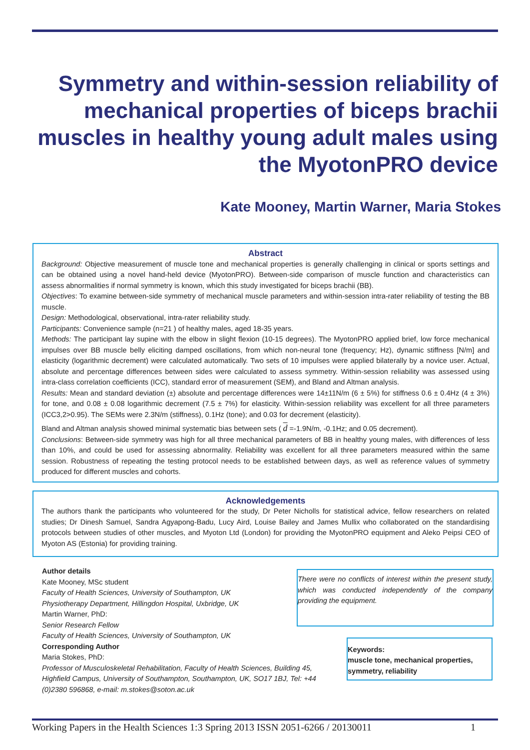Symmetry and within-session reliability of mechanical properties of biceps brachii muscles in healthy young adult males using the MyotonPRO device
Kate Mooney, Martin Warner, Maria Stokes
Abstract
Background: Objective measurement of muscle tone and mechanical properties is generally challenging in clinical or sports settings and can be obtained using a novel hand-held device (MyotonPRO). Between-side comparison of muscle function and characteristics can assess abnormalities if normal symmetry is known, which this study investigated for biceps brachii (BB).
Objectives: To examine between-side symmetry of mechanical muscle parameters and within-session intra-rater reliability of testing the BB muscle.
Design: Methodological, observational, intra-rater reliability study.
Participants: Convenience sample (n=21 ) of healthy males, aged 18-35 years.
Methods: The participant lay supine with the elbow in slight flexion (10-15 degrees). The MyotonPRO applied brief, low force mechanical impulses over BB muscle belly eliciting damped oscillations, from which non-neural tone (frequency; Hz), dynamic stiffness [N/m] and elasticity (logarithmic decrement) were calculated automatically. Two sets of 10 impulses were applied bilaterally by a novice user. Actual, absolute and percentage differences between sides were calculated to assess symmetry. Within-session reliability was assessed using intra-class correlation coefficients (ICC), standard error of measurement (SEM), and Bland and Altman analysis.
Results: Mean and standard deviation (±) absolute and percentage differences were 14±11N/m (6 ± 5%) for stiffness 0.6 ± 0.4Hz (4 ± 3%) for tone, and 0.08 ± 0.08 logarithmic decrement (7.5 ± 7%) for elasticity. Within-session reliability was excellent for all three parameters (ICC3,2>0.95). The SEMs were 2.3N/m (stiffness), 0.1Hz (tone); and 0.03 for decrement (elasticity).
Bland and Altman analysis showed minimal systematic bias between sets ( d =-1.9N/m, -0.1Hz; and 0.05 decrement).
Conclusions: Between-side symmetry was high for all three mechanical parameters of BB in healthy young males, with differences of less than 10%, and could be used for assessing abnormality. Reliability was excellent for all three parameters measured within the same session. Robustness of repeating the testing protocol needs to be established between days, as well as reference values of symmetry produced for different muscles and cohorts.
Acknowledgements
The authors thank the participants who volunteered for the study, Dr Peter Nicholls for statistical advice, fellow researchers on related studies; Dr Dinesh Samuel, Sandra Agyapong-Badu, Lucy Aird, Louise Bailey and James Mullix who collaborated on the standardising protocols between studies of other muscles, and Myoton Ltd (London) for providing the MyotonPRO equipment and Aleko Peipsi CEO of Myoton AS (Estonia) for providing training.
Author details
Kate Mooney, MSc student
Faculty of Health Sciences, University of Southampton, UK
Physiotherapy Department, Hillingdon Hospital, Uxbridge, UK
Martin Warner, PhD:
Senior Research Fellow
Faculty of Health Sciences, University of Southampton, UK
Corresponding Author
Maria Stokes, PhD:
Professor of Musculoskeletal Rehabilitation, Faculty of Health Sciences, Building 45, Highfield Campus, University of Southampton, Southampton, UK, SO17 1BJ, Tel: +44 (0)2380 596868, e-mail: m.stokes@soton.ac.uk
There were no conflicts of interest within the present study, which was conducted independently of the company providing the equipment.
Keywords:
muscle tone, mechanical properties, symmetry, reliability
Working Papers in the Health Sciences 1:3 Spring 2013 ISSN 2051-6266 / 20130011 1